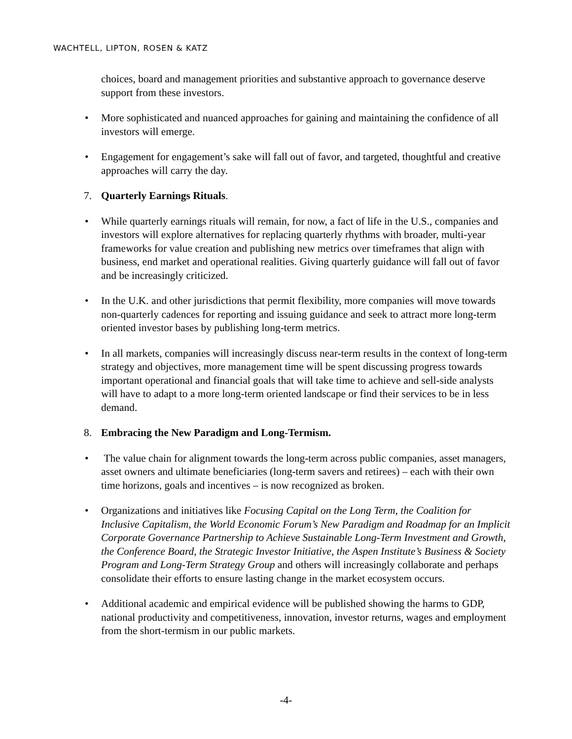WACHTELL, LIPTON, ROSEN & KATZ
choices, board and management priorities and substantive approach to governance deserve support from these investors.
• More sophisticated and nuanced approaches for gaining and maintaining the confidence of all investors will emerge.
• Engagement for engagement’s sake will fall out of favor, and targeted, thoughtful and creative approaches will carry the day.
7. Quarterly Earnings Rituals.
• While quarterly earnings rituals will remain, for now, a fact of life in the U.S., companies and investors will explore alternatives for replacing quarterly rhythms with broader, multi-year frameworks for value creation and publishing new metrics over timeframes that align with business, end market and operational realities. Giving quarterly guidance will fall out of favor and be increasingly criticized.
• In the U.K. and other jurisdictions that permit flexibility, more companies will move towards non-quarterly cadences for reporting and issuing guidance and seek to attract more long-term oriented investor bases by publishing long-term metrics.
• In all markets, companies will increasingly discuss near-term results in the context of long-term strategy and objectives, more management time will be spent discussing progress towards important operational and financial goals that will take time to achieve and sell-side analysts will have to adapt to a more long-term oriented landscape or find their services to be in less demand.
8. Embracing the New Paradigm and Long-Termism.
• The value chain for alignment towards the long-term across public companies, asset managers, asset owners and ultimate beneficiaries (long-term savers and retirees) – each with their own time horizons, goals and incentives – is now recognized as broken.
• Organizations and initiatives like Focusing Capital on the Long Term, the Coalition for Inclusive Capitalism, the World Economic Forum’s New Paradigm and Roadmap for an Implicit Corporate Governance Partnership to Achieve Sustainable Long-Term Investment and Growth, the Conference Board, the Strategic Investor Initiative, the Aspen Institute’s Business & Society Program and Long-Term Strategy Group and others will increasingly collaborate and perhaps consolidate their efforts to ensure lasting change in the market ecosystem occurs.
• Additional academic and empirical evidence will be published showing the harms to GDP, national productivity and competitiveness, innovation, investor returns, wages and employment from the short-termism in our public markets.
-4-